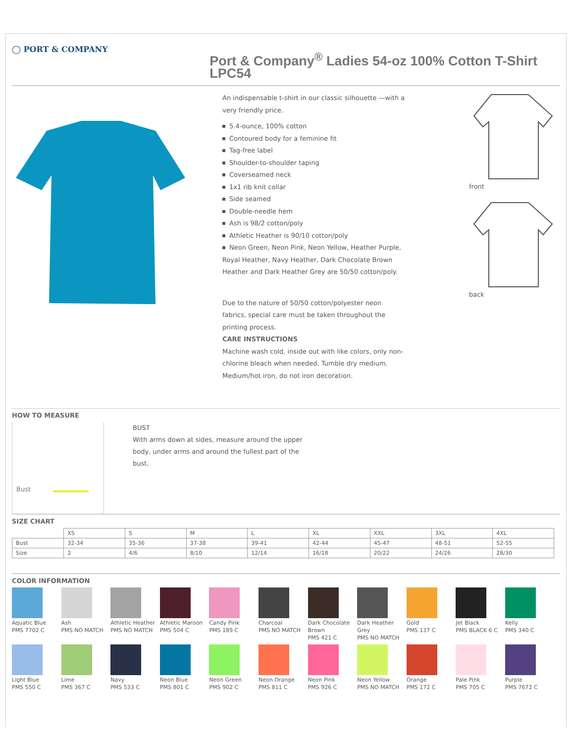◯ PORT & COMPANY
Port & Company<sup>®</sup> Ladies 54-oz 100% Cotton T-Shirt LPC54
An indispensable t-shirt in our classic silhouette —with a very friendly price.
5.4-ounce, 100% cotton
Contoured body for a feminine fit
Tag-free label
Shoulder-to-shoulder taping
Coverseamed neck
1x1 rib knit collar
Side seamed
Double-needle hem
Ash is 98/2 cotton/poly
Athletic Heather is 90/10 cotton/poly
Neon Green, Neon Pink, Neon Yellow, Heather Purple, Royal Heather, Navy Heather, Dark Chocolate Brown Heather and Dark Heather Grey are 50/50 cotton/poly.
Due to the nature of 50/50 cotton/polyester neon fabrics, special care must be taken throughout the printing process.
CARE INSTRUCTIONS
Machine wash cold, inside out with like colors, only non-chlorine bleach when needed. Tumble dry medium. Medium/hot iron, do not iron decoration.
front
back
HOW TO MEASURE
Bust
BUST
With arms down at sides, measure around the upper body, under arms and around the fullest part of the bust.
SIZE CHART
| | XS | S | M | L | XL | XXL | 3XL | 4XL |
| Bust | 32-34 | 35-36 | 37-38 | 39-41 | 42-44 | 45-47 | 48-51 | 52-55 |
| Size | 2 | 4/6 | 8/10 | 12/14 | 16/18 | 20/22 | 24/26 | 28/30 |
COLOR INFORMATION
Aquatic Blue
PMS 7702 C
Ash
PMS NO MATCH
Athletic Heather
PMS NO MATCH
Athletic Maroon
PMS 504 C
Candy Pink
PMS 189 C
Charcoal
PMS NO MATCH
Dark Chocolate Brown
PMS 421 C
Dark Heather Grey
PMS NO MATCH
Gold
PMS 137 C
Jet Black
PMS BLACK 6 C
Kelly
PMS 340 C
Light Blue
PMS 550 C
Lime
PMS 367 C
Navy
PMS 533 C
Neon Blue
PMS 801 C
Neon Green
PMS 902 C
Neon Orange
PMS 811 C
Neon Pink
PMS 926 C
Neon Yellow
PMS NO MATCH
Orange
PMS 172 C
Pale Pink
PMS 705 C
Purple
PMS 7672 C